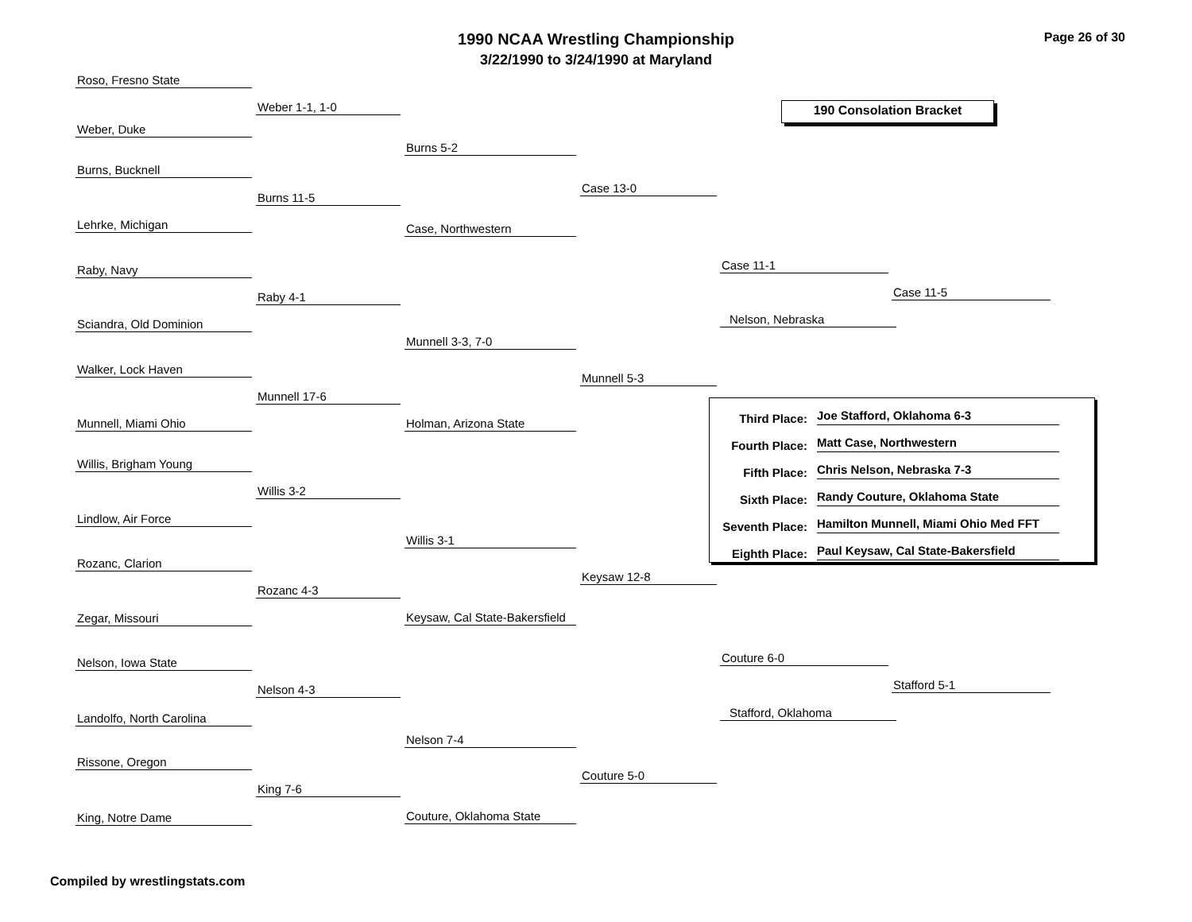1990 NCAA Wrestling Championship
3/22/1990 to 3/24/1990 at Maryland
Page 26 of 30
190 Consolation Bracket
Roso, Fresno State
Weber, Duke
Burns, Bucknell
Lehrke, Michigan
Raby, Navy
Sciandra, Old Dominion
Walker, Lock Haven
Munnell, Miami Ohio
Willis, Brigham Young
Lindlow, Air Force
Rozanc, Clarion
Zegar, Missouri
Nelson, Iowa State
Landolfo, North Carolina
Rissone, Oregon
King, Notre Dame
Weber 1-1, 1-0
Burns 11-5
Raby 4-1
Munnell 17-6
Willis 3-2
Rozanc 4-3
Nelson 4-3
King 7-6
Burns 5-2
Case, Northwestern
Munnell 3-3, 7-0
Holman, Arizona State
Willis 3-1
Keysaw, Cal State-Bakersfield
Nelson 7-4
Couture, Oklahoma State
Case 13-0
Munnell 5-3
Keysaw 12-8
Couture 5-0
Case 11-1
Nelson, Nebraska
Couture 6-0
Stafford, Oklahoma
Case 11-5
Stafford 5-1
Third Place: Joe Stafford, Oklahoma 6-3
Fourth Place: Matt Case, Northwestern
Fifth Place: Chris Nelson, Nebraska 7-3
Sixth Place: Randy Couture, Oklahoma State
Seventh Place: Hamilton Munnell, Miami Ohio Med FFT
Eighth Place: Paul Keysaw, Cal State-Bakersfield
Compiled by wrestlingstats.com